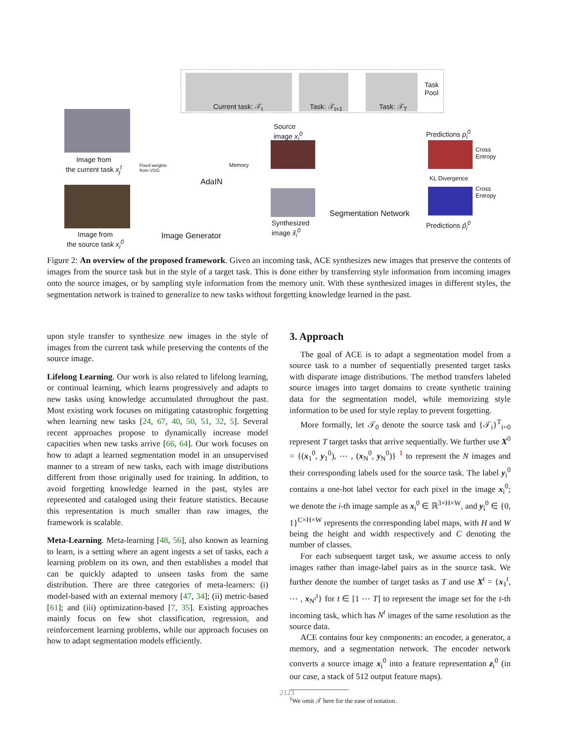Current task: 𝒯<sub>t</sub> Task: 𝒯<sub>t+1</sub> Task: 𝒯<sub>T</sub>
Task
Pool
Image from
the current task x<sub>j</sub><sup>t</sup>
Image from
the source task x<sub>i</sub><sup>0</sup>
Fixed weights
from VGG
Memory
AdaIN
Image Generator
Source
image x<sub>i</sub><sup>0</sup>
Synthesized
image x̂<sub>i</sub><sup>0</sup>
Segmentation Network
Predictions p<sub>i</sub><sup>0</sup>
Cross
Entropy
KL Divergence
Cross
Entropy
Predictions p̂<sub>i</sub><sup>0</sup>
Figure 2: An overview of the proposed framework. Given an incoming task, ACE synthesizes new images that preserve the contents of images from the source task but in the style of a target task. This is done either by transferring style information from incoming images onto the source images, or by sampling style information from the memory unit. With these synthesized images in different styles, the segmentation network is trained to generalize to new tasks without forgetting knowledge learned in the past.
upon style transfer to synthesize new images in the style of images from the current task while preserving the contents of the source image.
Lifelong Learning. Our work is also related to lifelong learning, or continual learning, which learns progressively and adapts to new tasks using knowledge accumulated throughout the past. Most existing work focuses on mitigating catastrophic forgetting when learning new tasks [24, 67, 40, 50, 51, 32, 5]. Several recent approaches propose to dynamically increase model capacities when new tasks arrive [66, 64]. Our work focuses on how to adapt a learned segmentation model in an unsupervised manner to a stream of new tasks, each with image distributions different from those originally used for training. In addition, to avoid forgetting knowledge learned in the past, styles are represented and cataloged using their feature statistics. Because this representation is much smaller than raw images, the framework is scalable.
Meta-Learning. Meta-learning [48, 56], also known as learning to learn, is a setting where an agent ingests a set of tasks, each a learning problem on its own, and then establishes a model that can be quickly adapted to unseen tasks from the same distribution. There are three categories of meta-learners: (i) model-based with an external memory [47, 34]; (ii) metric-based [61]; and (iii) optimization-based [7, 35]. Existing approaches mainly focus on few shot classification, regression, and reinforcement learning problems, while our approach focuses on how to adapt segmentation models efficiently.
3. Approach
The goal of ACE is to adapt a segmentation model from a source task to a number of sequentially presented target tasks with disparate image distributions. The method transfers labeled source images into target domains to create synthetic training data for the segmentation model, while memorizing style information to be used for style replay to prevent forgetting.
More formally, let 𝒯<sub>0</sub> denote the source task and {𝒯<sub>i</sub>}<sup>T</sup><sub>i=0</sub> represent T target tasks that arrive sequentially. We further use X<sup>0</sup> = {(x<sub>1</sub><sup>0</sup>, y<sub>1</sub><sup>0</sup>), ⋯ , (x<sub>N</sub><sup>0</sup>, y<sub>N</sub><sup>0</sup>)} <sup>1</sup> to represent the N images and their corresponding labels used for the source task. The label y<sub>i</sub><sup>0</sup> contains a one-hot label vector for each pixel in the image x<sub>i</sub><sup>0</sup>; we denote the i-th image sample as x<sub>i</sub><sup>0</sup> ∈ ℝ<sup>3×H×W</sup>, and y<sub>i</sub><sup>0</sup> ∈ {0, 1}<sup>C×H×W</sup> represents the corresponding label maps, with H and W being the height and width respectively and C denoting the number of classes.
For each subsequent target task, we assume access to only images rather than image-label pairs as in the source task. We further denote the number of target tasks as T and use X<sup>t</sup> = {x<sub>1</sub><sup>t</sup>, ⋯ , x<sub>N<sup>t</sup></sub><sup>t</sup>} for t ∈ [1 ⋯ T] to represent the image set for the t-th incoming task, which has N<sup>t</sup> images of the same resolution as the source data.
ACE contains four key components: an encoder, a generator, a memory, and a segmentation network. The encoder network converts a source image x<sub>i</sub><sup>0</sup> into a feature representation z<sub>i</sub><sup>0</sup> (in our case, a stack of 512 output feature maps).
<sup>1</sup> We omit 𝒯 here for the ease of notation.
2123